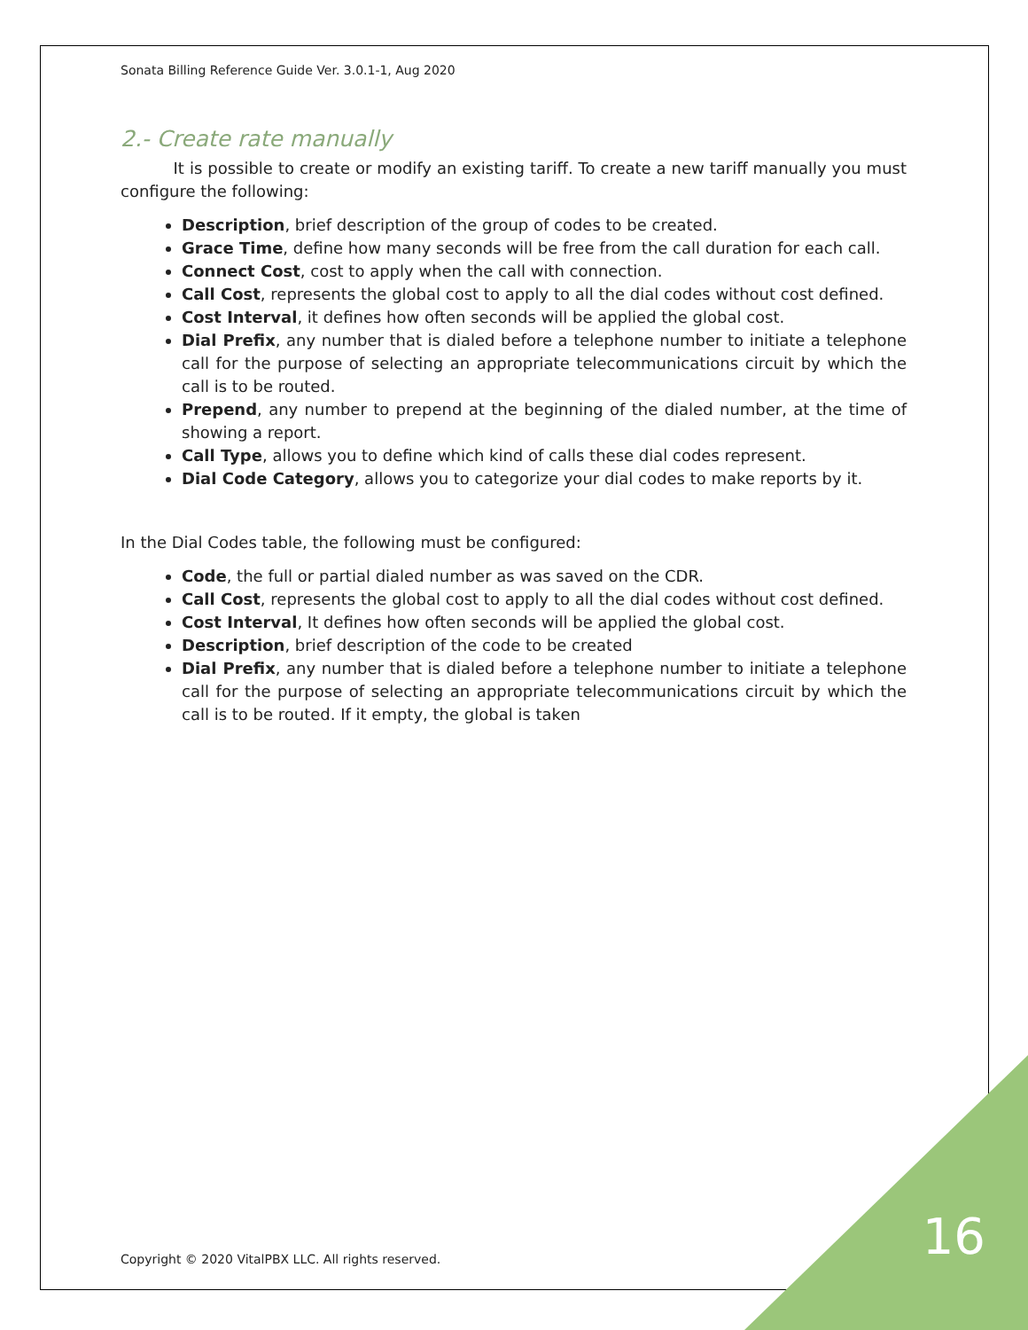Sonata Billing Reference Guide Ver. 3.0.1-1, Aug 2020
2.- Create rate manually
It is possible to create or modify an existing tariff. To create a new tariff manually you must configure the following:
Description, brief description of the group of codes to be created.
Grace Time, define how many seconds will be free from the call duration for each call.
Connect Cost, cost to apply when the call with connection.
Call Cost, represents the global cost to apply to all the dial codes without cost defined.
Cost Interval, it defines how often seconds will be applied the global cost.
Dial Prefix, any number that is dialed before a telephone number to initiate a telephone call for the purpose of selecting an appropriate telecommunications circuit by which the call is to be routed.
Prepend, any number to prepend at the beginning of the dialed number, at the time of showing a report.
Call Type, allows you to define which kind of calls these dial codes represent.
Dial Code Category, allows you to categorize your dial codes to make reports by it.
In the Dial Codes table, the following must be configured:
Code, the full or partial dialed number as was saved on the CDR.
Call Cost, represents the global cost to apply to all the dial codes without cost defined.
Cost Interval, It defines how often seconds will be applied the global cost.
Description, brief description of the code to be created
Dial Prefix, any number that is dialed before a telephone number to initiate a telephone call for the purpose of selecting an appropriate telecommunications circuit by which the call is to be routed. If it empty, the global is taken
Copyright © 2020 VitalPBX LLC. All rights reserved.
16